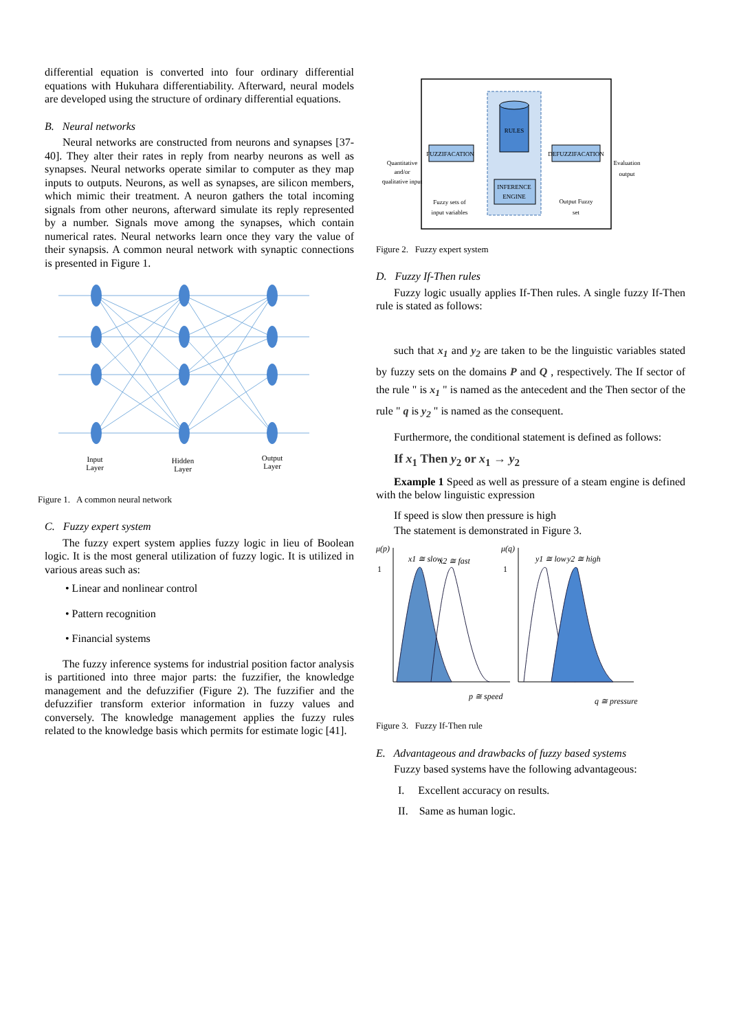differential equation is converted into four ordinary differential equations with Hukuhara differentiability. Afterward, neural models are developed using the structure of ordinary differential equations.
B. Neural networks
Neural networks are constructed from neurons and synapses [37-40]. They alter their rates in reply from nearby neurons as well as synapses. Neural networks operate similar to computer as they map inputs to outputs. Neurons, as well as synapses, are silicon members, which mimic their treatment. A neuron gathers the total incoming signals from other neurons, afterward simulate its reply represented by a number. Signals move among the synapses, which contain numerical rates. Neural networks learn once they vary the value of their synapsis. A common neural network with synaptic connections is presented in Figure 1.
Input
Layer
Hidden
Layer
Output
Layer
Figure 1. A common neural network
C. Fuzzy expert system
The fuzzy expert system applies fuzzy logic in lieu of Boolean logic. It is the most general utilization of fuzzy logic. It is utilized in various areas such as:
• Linear and nonlinear control
• Pattern recognition
• Financial systems
The fuzzy inference systems for industrial position factor analysis is partitioned into three major parts: the fuzzifier, the knowledge management and the defuzzifier (Figure 2). The fuzzifier and the defuzzifier transform exterior information in fuzzy values and conversely. The knowledge management applies the fuzzy rules related to the knowledge basis which permits for estimate logic [41].
RULES
FUZZIFACATION
DEFUZZIFACATION
INFERENCE
ENGINE
Quantitative
and/or
qualitative input
Evaluation
output
Fuzzy sets of
input variables
Output Fuzzy
set
Figure 2. Fuzzy expert system
D. Fuzzy If-Then rules
Fuzzy logic usually applies If-Then rules. A single fuzzy If-Then rule is stated as follows:
such that x<sub>1</sub> and y<sub>2</sub> are taken to be the linguistic variables stated by fuzzy sets on the domains P and Q , respectively. The If sector of the rule " is x<sub>1</sub> " is named as the antecedent and the Then sector of the rule " q is y<sub>2</sub> " is named as the consequent.
Furthermore, the conditional statement is defined as follows:
If x<sub>1</sub> Then y<sub>2</sub> or x<sub>1</sub> → y<sub>2</sub>
Example 1 Speed as well as pressure of a steam engine is defined with the below linguistic expression
If speed is slow then pressure is high
The statement is demonstrated in Figure 3.
μ(p)
1
μ(q)
1
x1 ≅ slow
x2 ≅ fast
y1 ≅ low
y2 ≅ high
p ≅ speed
q ≅ pressure
Figure 3. Fuzzy If-Then rule
E. Advantageous and drawbacks of fuzzy based systems
Fuzzy based systems have the following advantageous:
I. Excellent accuracy on results.
II. Same as human logic.